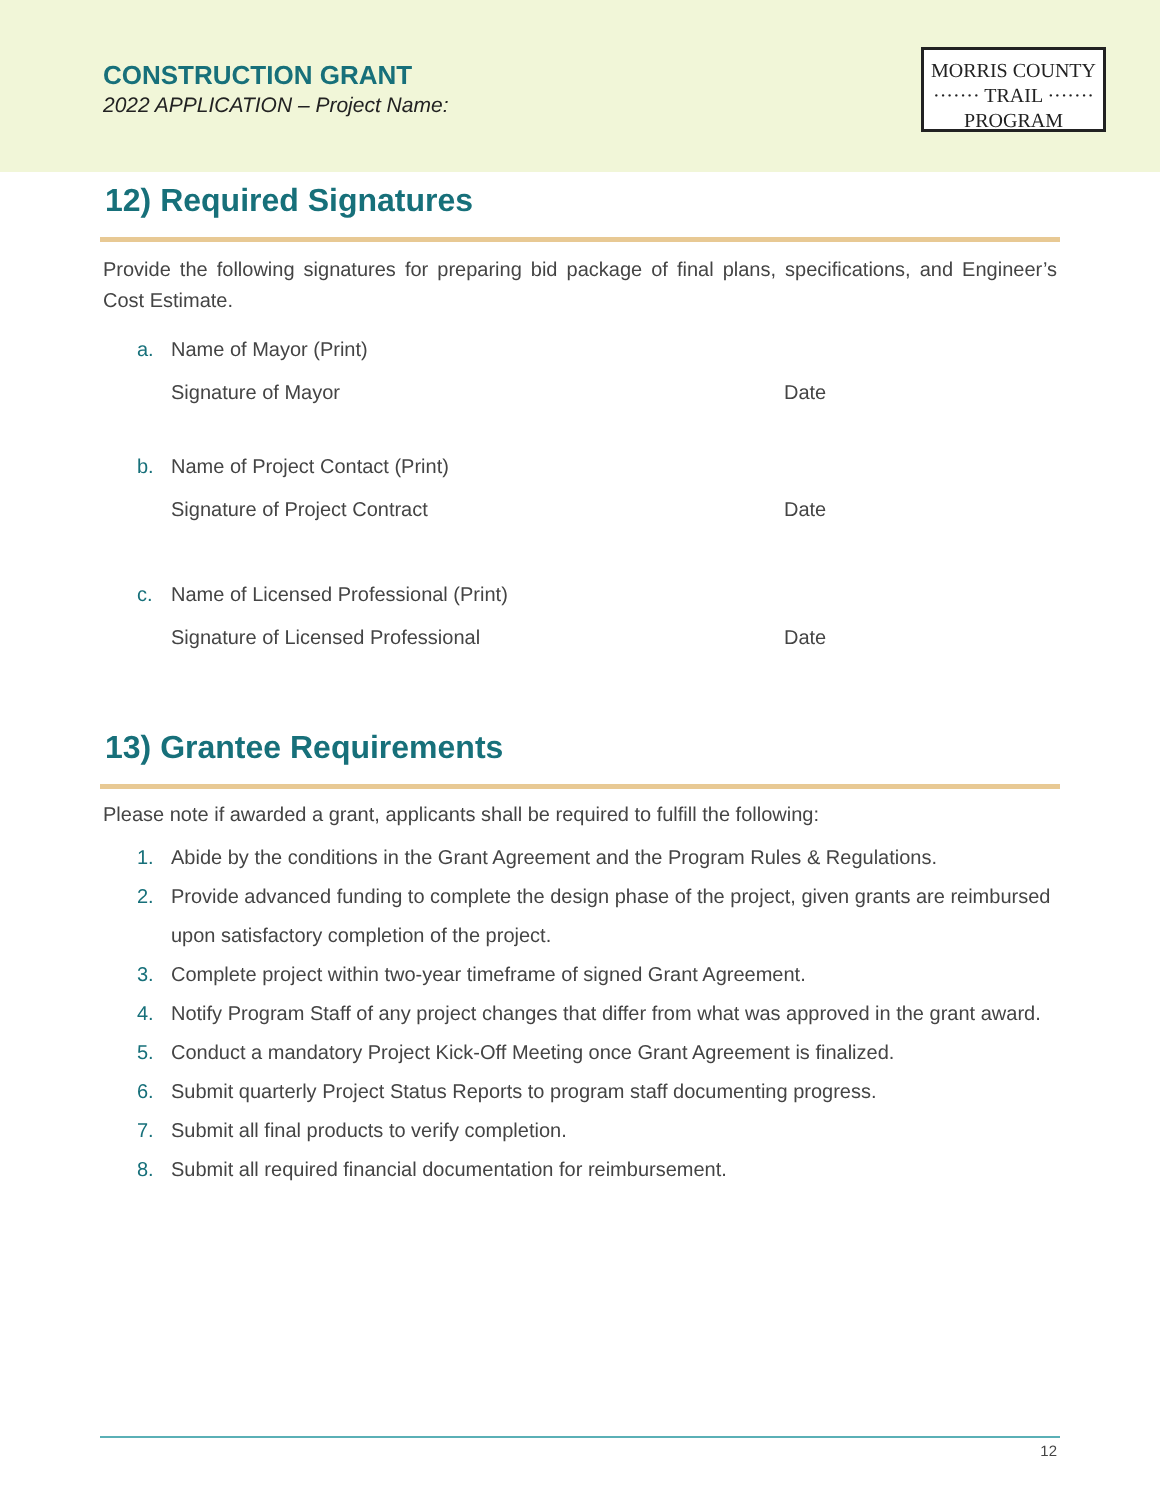CONSTRUCTION GRANT
2022 APPLICATION – Project Name:
MORRIS COUNTY
······· TRAIL ·······
PROGRAM
12) Required Signatures
Provide the following signatures for preparing bid package of final plans, specifications, and Engineer’s Cost Estimate.
a. Name of Mayor (Print)
Signature of Mayor Date
b. Name of Project Contact (Print)
Signature of Project Contract Date
c. Name of Licensed Professional (Print)
Signature of Licensed Professional Date
13) Grantee Requirements
Please note if awarded a grant, applicants shall be required to fulfill the following:
1. Abide by the conditions in the Grant Agreement and the Program Rules & Regulations.
2. Provide advanced funding to complete the design phase of the project, given grants are reimbursed upon satisfactory completion of the project.
3. Complete project within two-year timeframe of signed Grant Agreement.
4. Notify Program Staff of any project changes that differ from what was approved in the grant award.
5. Conduct a mandatory Project Kick-Off Meeting once Grant Agreement is finalized.
6. Submit quarterly Project Status Reports to program staff documenting progress.
7. Submit all final products to verify completion.
8. Submit all required financial documentation for reimbursement.
12